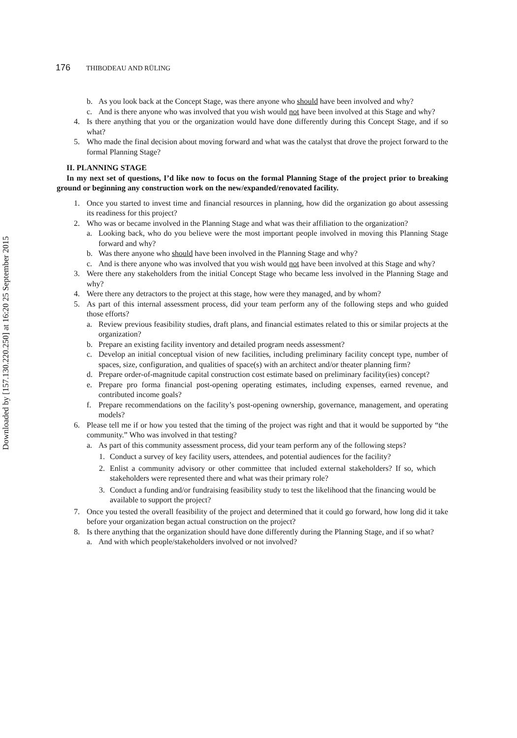Downloaded by [157.130.220.250] at 16:20 25 September 2015
176 THIBODEAU AND RÜLING
b. As you look back at the Concept Stage, was there anyone who should have been involved and why?
c. And is there anyone who was involved that you wish would not have been involved at this Stage and why?
4. Is there anything that you or the organization would have done differently during this Concept Stage, and if so what?
5. Who made the final decision about moving forward and what was the catalyst that drove the project forward to the formal Planning Stage?
II. PLANNING STAGE
In my next set of questions, I’d like now to focus on the formal Planning Stage of the project prior to breaking ground or beginning any construction work on the new/expanded/renovated facility.
1. Once you started to invest time and financial resources in planning, how did the organization go about assessing its readiness for this project?
2. Who was or became involved in the Planning Stage and what was their affiliation to the organization?
a. Looking back, who do you believe were the most important people involved in moving this Planning Stage forward and why?
b. Was there anyone who should have been involved in the Planning Stage and why?
c. And is there anyone who was involved that you wish would not have been involved at this Stage and why?
3. Were there any stakeholders from the initial Concept Stage who became less involved in the Planning Stage and why?
4. Were there any detractors to the project at this stage, how were they managed, and by whom?
5. As part of this internal assessment process, did your team perform any of the following steps and who guided those efforts?
a. Review previous feasibility studies, draft plans, and financial estimates related to this or similar projects at the organization?
b. Prepare an existing facility inventory and detailed program needs assessment?
c. Develop an initial conceptual vision of new facilities, including preliminary facility concept type, number of spaces, size, configuration, and qualities of space(s) with an architect and/or theater planning firm?
d. Prepare order-of-magnitude capital construction cost estimate based on preliminary facility(ies) concept?
e. Prepare pro forma financial post-opening operating estimates, including expenses, earned revenue, and contributed income goals?
f. Prepare recommendations on the facility’s post-opening ownership, governance, management, and operating models?
6. Please tell me if or how you tested that the timing of the project was right and that it would be supported by “the community.” Who was involved in that testing?
a. As part of this community assessment process, did your team perform any of the following steps?
1. Conduct a survey of key facility users, attendees, and potential audiences for the facility?
2. Enlist a community advisory or other committee that included external stakeholders? If so, which stakeholders were represented there and what was their primary role?
3. Conduct a funding and/or fundraising feasibility study to test the likelihood that the financing would be available to support the project?
7. Once you tested the overall feasibility of the project and determined that it could go forward, how long did it take before your organization began actual construction on the project?
8. Is there anything that the organization should have done differently during the Planning Stage, and if so what?
a. And with which people/stakeholders involved or not involved?